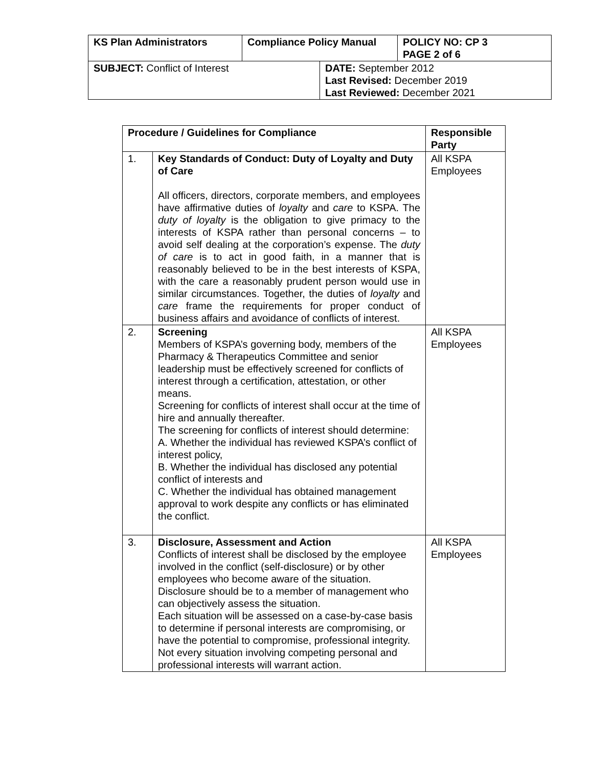| KS Plan Administrators | Compliance Policy Manual | | POLICY NO: CP 3 PAGE 2 of 6 |
| --- | --- | --- | --- |
| SUBJECT: Conflict of Interest | | DATE: September 2012 Last Revised: December 2019 Last Reviewed: December 2021 | |
| Procedure / Guidelines for Compliance | | Responsible Party |
| --- | --- | --- |
| 1. | Key Standards of Conduct: Duty of Loyalty and Duty of Care All officers, directors, corporate members, and employees have affirmative duties of loyalty and care to KSPA. The duty of loyalty is the obligation to give primacy to the interests of KSPA rather than personal concerns – to avoid self dealing at the corporation’s expense. The duty of care is to act in good faith, in a manner that is reasonably believed to be in the best interests of KSPA, with the care a reasonably prudent person would use in similar circumstances. Together, the duties of loyalty and care frame the requirements for proper conduct of business affairs and avoidance of conflicts of interest. | All KSPA Employees |
| 2. | Screening Members of KSPA’s governing body, members of the Pharmacy & Therapeutics Committee and senior leadership must be effectively screened for conflicts of interest through a certification, attestation, or other means. Screening for conflicts of interest shall occur at the time of hire and annually thereafter. The screening for conflicts of interest should determine: A. Whether the individual has reviewed KSPA’s conflict of interest policy, B. Whether the individual has disclosed any potential conflict of interests and C. Whether the individual has obtained management approval to work despite any conflicts or has eliminated the conflict. | All KSPA Employees |
| 3. | Disclosure, Assessment and Action Conflicts of interest shall be disclosed by the employee involved in the conflict (self-disclosure) or by other employees who become aware of the situation. Disclosure should be to a member of management who can objectively assess the situation. Each situation will be assessed on a case-by-case basis to determine if personal interests are compromising, or have the potential to compromise, professional integrity. Not every situation involving competing personal and professional interests will warrant action. | All KSPA Employees |